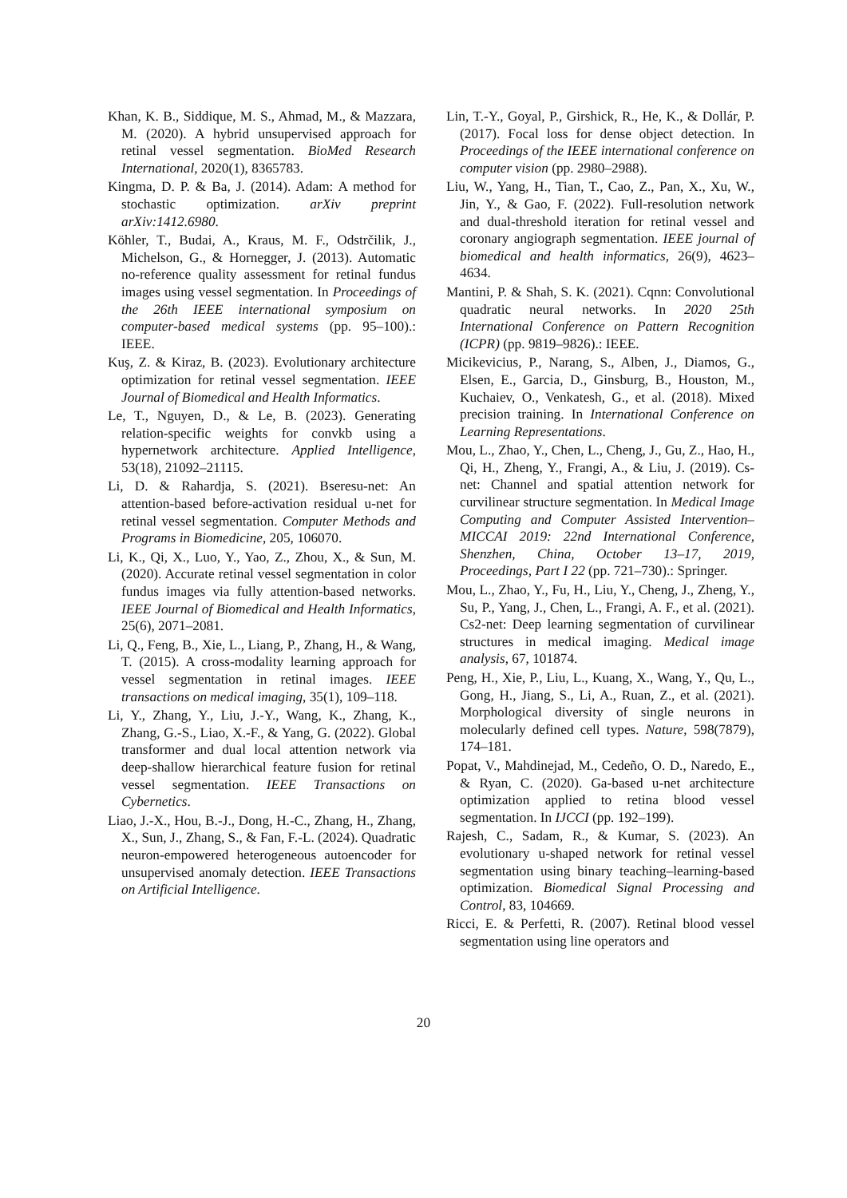Khan, K. B., Siddique, M. S., Ahmad, M., & Mazzara, M. (2020). A hybrid unsupervised approach for retinal vessel segmentation. BioMed Research International, 2020(1), 8365783.
Kingma, D. P. & Ba, J. (2014). Adam: A method for stochastic optimization. arXiv preprint arXiv:1412.6980.
Köhler, T., Budai, A., Kraus, M. F., Odstrčilik, J., Michelson, G., & Hornegger, J. (2013). Automatic no-reference quality assessment for retinal fundus images using vessel segmentation. In Proceedings of the 26th IEEE international symposium on computer-based medical systems (pp. 95–100).: IEEE.
Kuş, Z. & Kiraz, B. (2023). Evolutionary architecture optimization for retinal vessel segmentation. IEEE Journal of Biomedical and Health Informatics.
Le, T., Nguyen, D., & Le, B. (2023). Generating relation-specific weights for convkb using a hypernetwork architecture. Applied Intelligence, 53(18), 21092–21115.
Li, D. & Rahardja, S. (2021). Bseresu-net: An attention-based before-activation residual u-net for retinal vessel segmentation. Computer Methods and Programs in Biomedicine, 205, 106070.
Li, K., Qi, X., Luo, Y., Yao, Z., Zhou, X., & Sun, M. (2020). Accurate retinal vessel segmentation in color fundus images via fully attention-based networks. IEEE Journal of Biomedical and Health Informatics, 25(6), 2071–2081.
Li, Q., Feng, B., Xie, L., Liang, P., Zhang, H., & Wang, T. (2015). A cross-modality learning approach for vessel segmentation in retinal images. IEEE transactions on medical imaging, 35(1), 109–118.
Li, Y., Zhang, Y., Liu, J.-Y., Wang, K., Zhang, K., Zhang, G.-S., Liao, X.-F., & Yang, G. (2022). Global transformer and dual local attention network via deep-shallow hierarchical feature fusion for retinal vessel segmentation. IEEE Transactions on Cybernetics.
Liao, J.-X., Hou, B.-J., Dong, H.-C., Zhang, H., Zhang, X., Sun, J., Zhang, S., & Fan, F.-L. (2024). Quadratic neuron-empowered heterogeneous autoencoder for unsupervised anomaly detection. IEEE Transactions on Artificial Intelligence.
Lin, T.-Y., Goyal, P., Girshick, R., He, K., & Dollár, P. (2017). Focal loss for dense object detection. In Proceedings of the IEEE international conference on computer vision (pp. 2980–2988).
Liu, W., Yang, H., Tian, T., Cao, Z., Pan, X., Xu, W., Jin, Y., & Gao, F. (2022). Full-resolution network and dual-threshold iteration for retinal vessel and coronary angiograph segmentation. IEEE journal of biomedical and health informatics, 26(9), 4623–4634.
Mantini, P. & Shah, S. K. (2021). Cqnn: Convolutional quadratic neural networks. In 2020 25th International Conference on Pattern Recognition (ICPR) (pp. 9819–9826).: IEEE.
Micikevicius, P., Narang, S., Alben, J., Diamos, G., Elsen, E., Garcia, D., Ginsburg, B., Houston, M., Kuchaiev, O., Venkatesh, G., et al. (2018). Mixed precision training. In International Conference on Learning Representations.
Mou, L., Zhao, Y., Chen, L., Cheng, J., Gu, Z., Hao, H., Qi, H., Zheng, Y., Frangi, A., & Liu, J. (2019). Cs-net: Channel and spatial attention network for curvilinear structure segmentation. In Medical Image Computing and Computer Assisted Intervention–MICCAI 2019: 22nd International Conference, Shenzhen, China, October 13–17, 2019, Proceedings, Part I 22 (pp. 721–730).: Springer.
Mou, L., Zhao, Y., Fu, H., Liu, Y., Cheng, J., Zheng, Y., Su, P., Yang, J., Chen, L., Frangi, A. F., et al. (2021). Cs2-net: Deep learning segmentation of curvilinear structures in medical imaging. Medical image analysis, 67, 101874.
Peng, H., Xie, P., Liu, L., Kuang, X., Wang, Y., Qu, L., Gong, H., Jiang, S., Li, A., Ruan, Z., et al. (2021). Morphological diversity of single neurons in molecularly defined cell types. Nature, 598(7879), 174–181.
Popat, V., Mahdinejad, M., Cedeño, O. D., Naredo, E., & Ryan, C. (2020). Ga-based u-net architecture optimization applied to retina blood vessel segmentation. In IJCCI (pp. 192–199).
Rajesh, C., Sadam, R., & Kumar, S. (2023). An evolutionary u-shaped network for retinal vessel segmentation using binary teaching–learning-based optimization. Biomedical Signal Processing and Control, 83, 104669.
Ricci, E. & Perfetti, R. (2007). Retinal blood vessel segmentation using line operators and
20